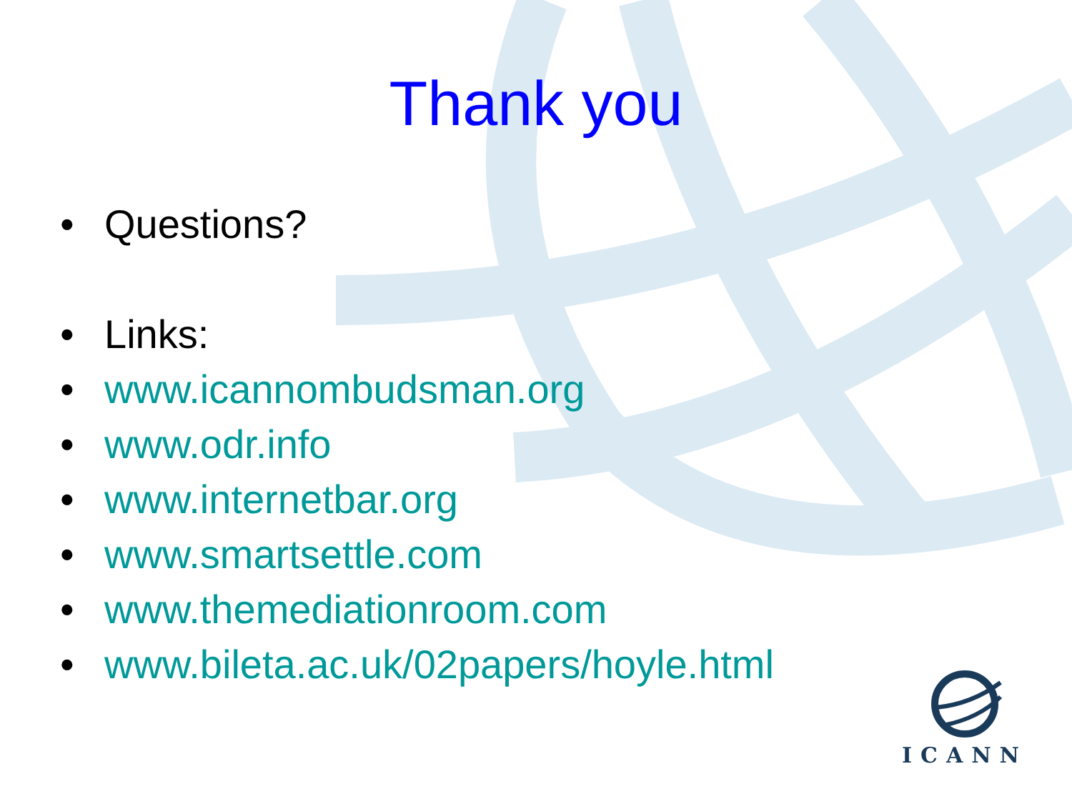Thank you
• Questions?
• Links:
• www.icannombudsman.org
• www.odr.info
• www.internetbar.org
• www.smartsettle.com
• www.themediationroom.com
• www.bileta.ac.uk/02papers/hoyle.html
ICANN